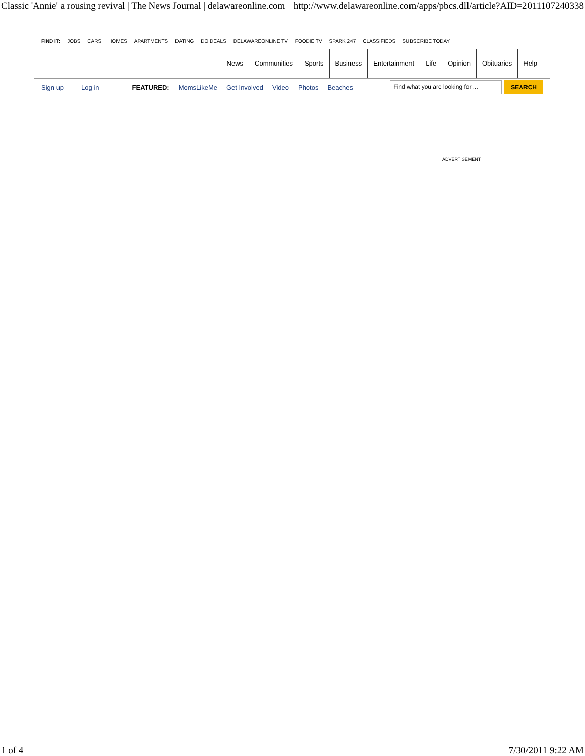Classic 'Annie' a rousing revival | The News Journal | delawareonline.com http://www.delawareonline.com/apps/pbcs.dll/article?AID=2011107240338
FIND IT: JOBS CARS HOMES APARTMENTS DATING DO DEALS DELAWAREONLINE TV FOODIE TV SPARK 247 CLASSIFIEDS SUBSCRIBE TODAY
News Communities Sports Business Entertainment Life Opinion Obituaries Help
Sign up Log in FEATURED: MomsLikeMe Get Involved Video Photos Beaches
Find what you are looking for ...
SEARCH
ADVERTISEMENT
1 of 4 7/30/2011 9:22 AM